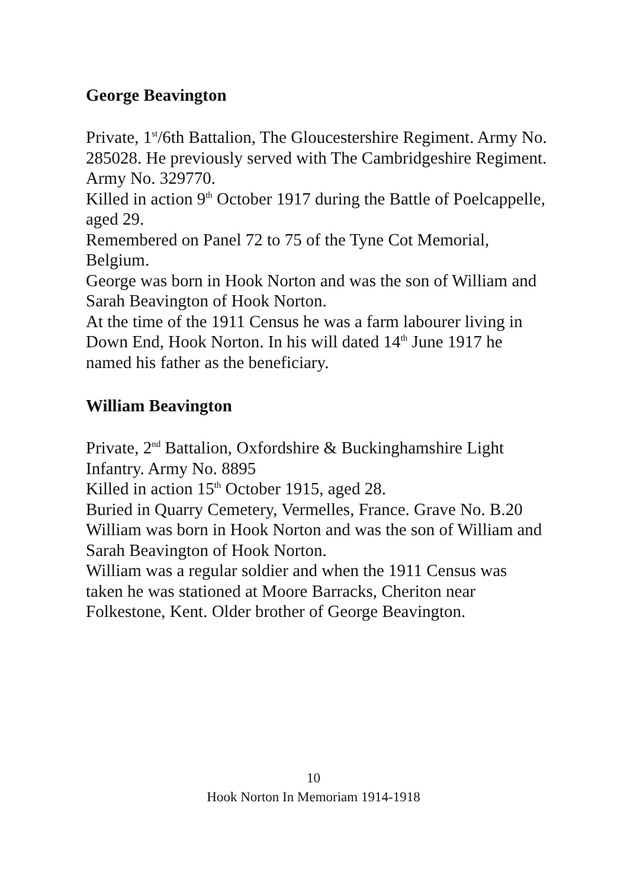George Beavington
Private, 1<sup>st</sup>/6th Battalion, The Gloucestershire Regiment. Army No. 285028. He previously served with The Cambridgeshire Regiment. Army No. 329770.
Killed in action 9<sup>th</sup> October 1917 during the Battle of Poelcappelle, aged 29.
Remembered on Panel 72 to 75 of the Tyne Cot Memorial, Belgium.
George was born in Hook Norton and was the son of William and Sarah Beavington of Hook Norton.
At the time of the 1911 Census he was a farm labourer living in Down End, Hook Norton. In his will dated 14<sup>th</sup> June 1917 he named his father as the beneficiary.
William Beavington
Private, 2<sup>nd</sup> Battalion, Oxfordshire & Buckinghamshire Light Infantry. Army No. 8895
Killed in action 15<sup>th</sup> October 1915, aged 28.
Buried in Quarry Cemetery, Vermelles, France. Grave No. B.20
William was born in Hook Norton and was the son of William and Sarah Beavington of Hook Norton.
William was a regular soldier and when the 1911 Census was taken he was stationed at Moore Barracks, Cheriton near Folkestone, Kent. Older brother of George Beavington.
10
Hook Norton In Memoriam 1914-1918